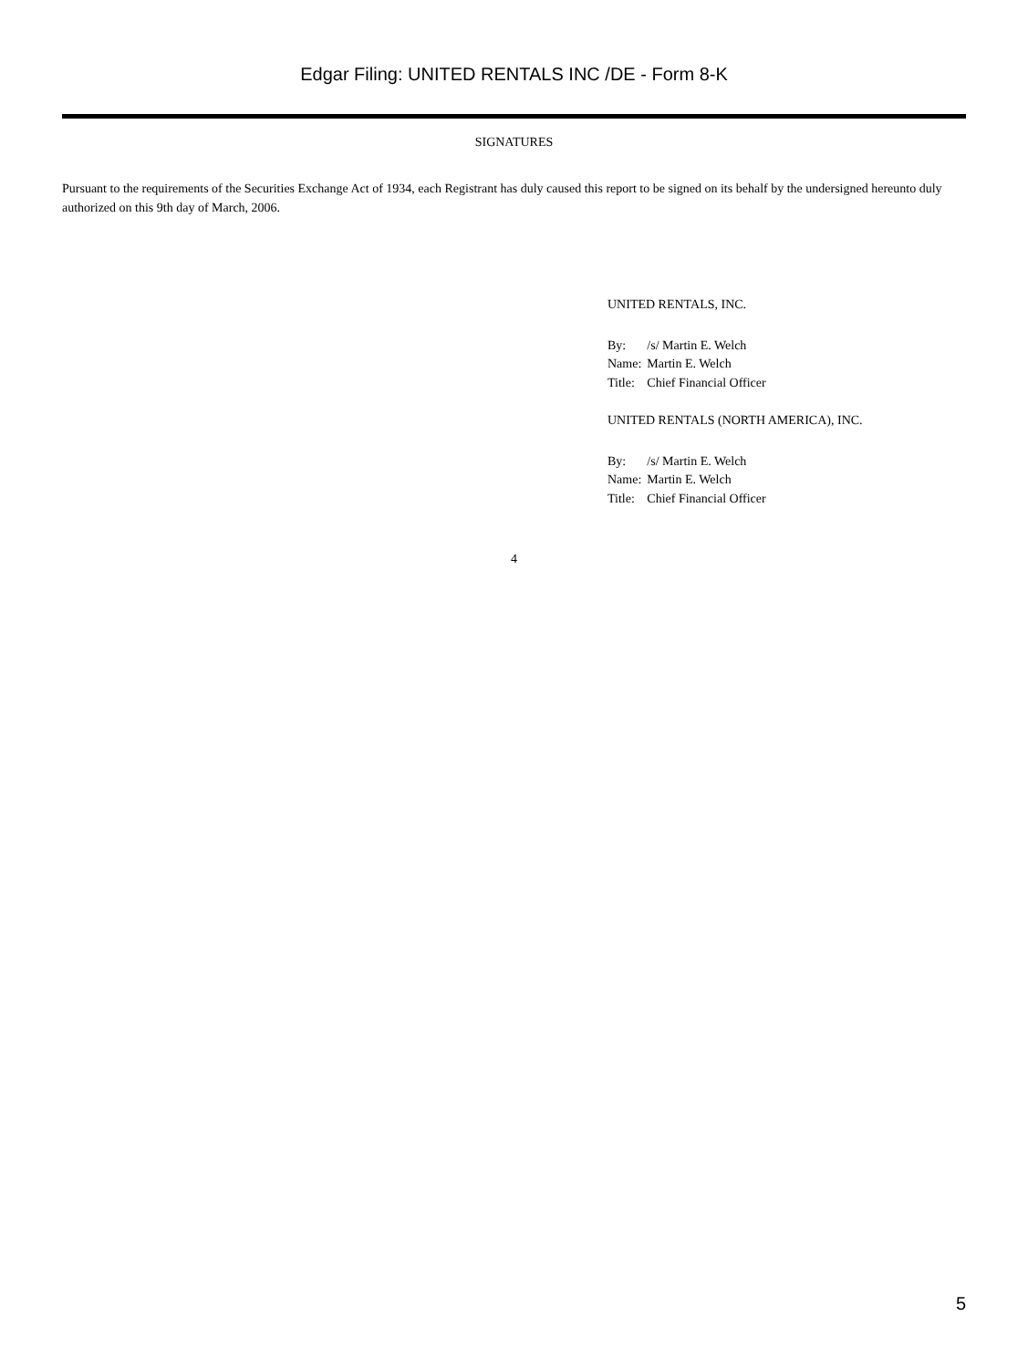Edgar Filing: UNITED RENTALS INC /DE - Form 8-K
SIGNATURES
Pursuant to the requirements of the Securities Exchange Act of 1934, each Registrant has duly caused this report to be signed on its behalf by the undersigned hereunto duly authorized on this 9th day of March, 2006.
UNITED RENTALS, INC.
| By: | /s/ Martin E. Welch |
| Name: | Martin E. Welch |
| Title: | Chief Financial Officer |
UNITED RENTALS (NORTH AMERICA), INC.
| By: | /s/ Martin E. Welch |
| Name: | Martin E. Welch |
| Title: | Chief Financial Officer |
4
5